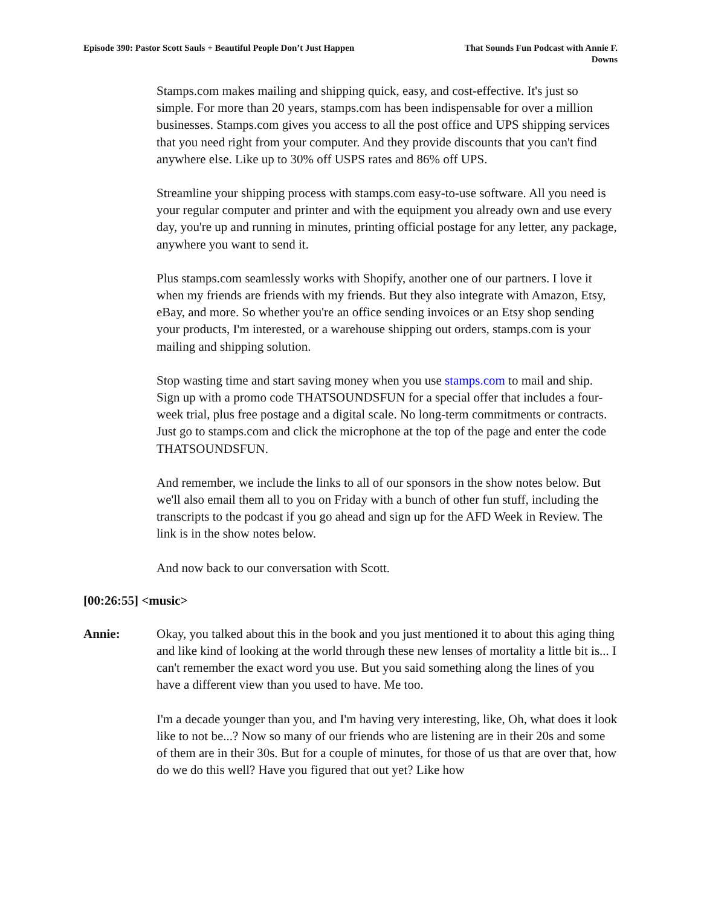Episode 390: Pastor Scott Sauls + Beautiful People Don’t Just Happen
That Sounds Fun Podcast with Annie F. Downs
Stamps.com makes mailing and shipping quick, easy, and cost-effective. It's just so simple. For more than 20 years, stamps.com has been indispensable for over a million businesses. Stamps.com gives you access to all the post office and UPS shipping services that you need right from your computer. And they provide discounts that you can't find anywhere else. Like up to 30% off USPS rates and 86% off UPS.
Streamline your shipping process with stamps.com easy-to-use software. All you need is your regular computer and printer and with the equipment you already own and use every day, you're up and running in minutes, printing official postage for any letter, any package, anywhere you want to send it.
Plus stamps.com seamlessly works with Shopify, another one of our partners. I love it when my friends are friends with my friends. But they also integrate with Amazon, Etsy, eBay, and more. So whether you're an office sending invoices or an Etsy shop sending your products, I'm interested, or a warehouse shipping out orders, stamps.com is your mailing and shipping solution.
Stop wasting time and start saving money when you use stamps.com to mail and ship. Sign up with a promo code THATSOUNDSFUN for a special offer that includes a four-week trial, plus free postage and a digital scale. No long-term commitments or contracts. Just go to stamps.com and click the microphone at the top of the page and enter the code THATSOUNDSFUN.
And remember, we include the links to all of our sponsors in the show notes below. But we'll also email them all to you on Friday with a bunch of other fun stuff, including the transcripts to the podcast if you go ahead and sign up for the AFD Week in Review. The link is in the show notes below.
And now back to our conversation with Scott.
[00:26:55] <music>
Annie: Okay, you talked about this in the book and you just mentioned it to about this aging thing and like kind of looking at the world through these new lenses of mortality a little bit is... I can't remember the exact word you use. But you said something along the lines of you have a different view than you used to have. Me too.
I'm a decade younger than you, and I'm having very interesting, like, Oh, what does it look like to not be...? Now so many of our friends who are listening are in their 20s and some of them are in their 30s. But for a couple of minutes, for those of us that are over that, how do we do this well? Have you figured that out yet? Like how